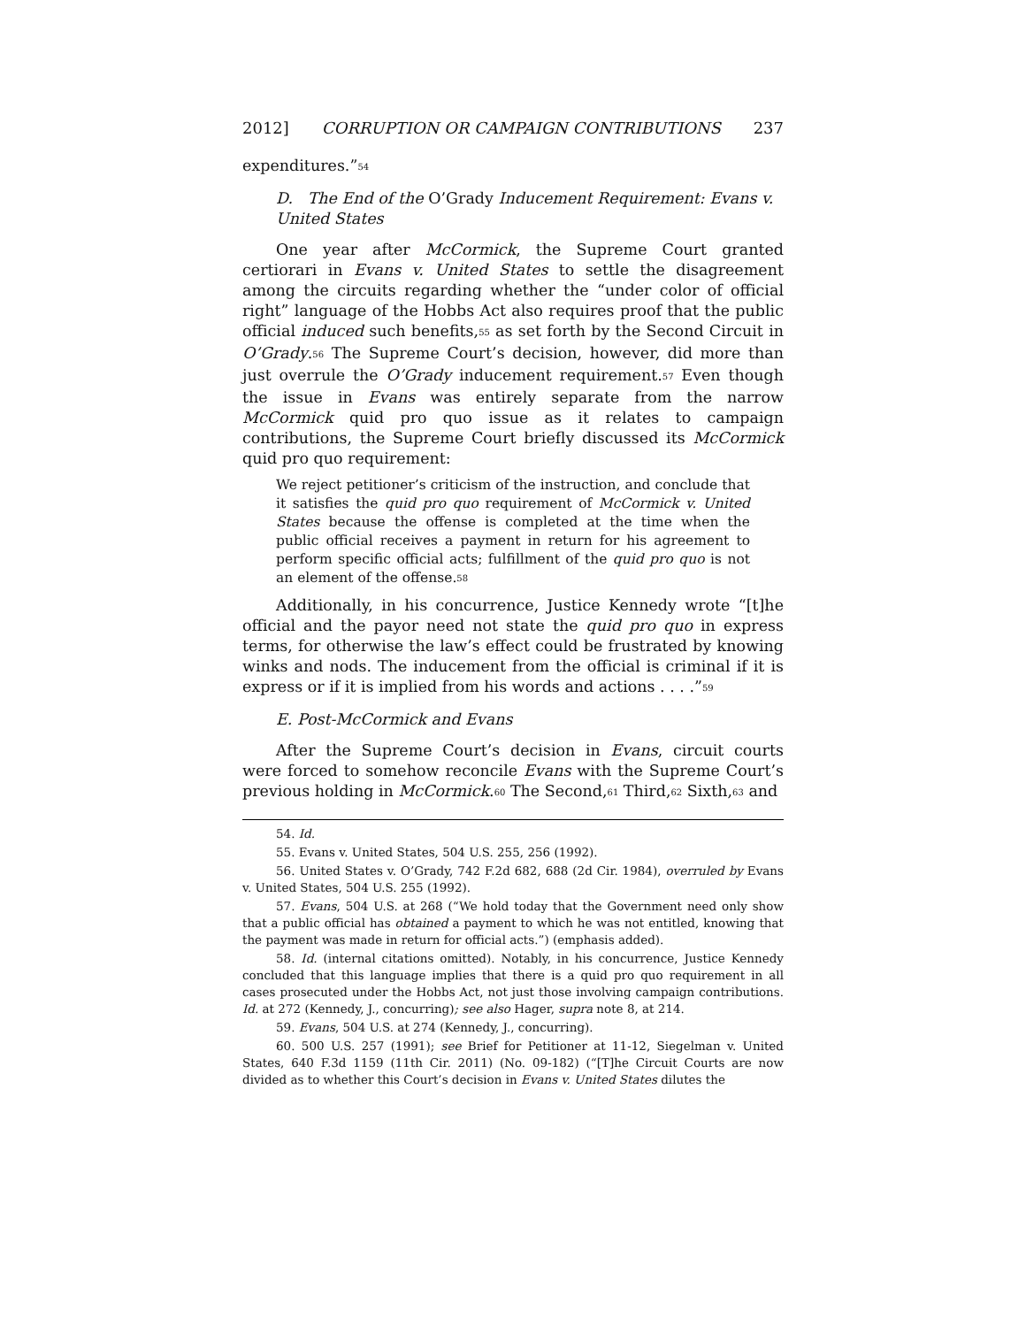2012] CORRUPTION OR CAMPAIGN CONTRIBUTIONS 237
expenditures.”<sup>54</sup>
D. The End of the O’Grady Inducement Requirement: Evans v. United States
One year after McCormick, the Supreme Court granted certiorari in Evans v. United States to settle the disagreement among the circuits regarding whether the “under color of official right” language of the Hobbs Act also requires proof that the public official induced such benefits,<sup>55</sup> as set forth by the Second Circuit in O’Grady.<sup>56</sup> The Supreme Court’s decision, however, did more than just overrule the O’Grady inducement requirement.<sup>57</sup> Even though the issue in Evans was entirely separate from the narrow McCormick quid pro quo issue as it relates to campaign contributions, the Supreme Court briefly discussed its McCormick quid pro quo requirement:
We reject petitioner’s criticism of the instruction, and conclude that it satisfies the quid pro quo requirement of McCormick v. United States because the offense is completed at the time when the public official receives a payment in return for his agreement to perform specific official acts; fulfillment of the quid pro quo is not an element of the offense.<sup>58</sup>
Additionally, in his concurrence, Justice Kennedy wrote “[t]he official and the payor need not state the quid pro quo in express terms, for otherwise the law’s effect could be frustrated by knowing winks and nods. The inducement from the official is criminal if it is express or if it is implied from his words and actions . . . .”<sup>59</sup>
E. Post-McCormick and Evans
After the Supreme Court’s decision in Evans, circuit courts were forced to somehow reconcile Evans with the Supreme Court’s previous holding in McCormick.<sup>60</sup> The Second,<sup>61</sup> Third,<sup>62</sup> Sixth,<sup>63</sup> and
54. Id.
55. Evans v. United States, 504 U.S. 255, 256 (1992).
56. United States v. O’Grady, 742 F.2d 682, 688 (2d Cir. 1984), overruled by Evans v. United States, 504 U.S. 255 (1992).
57. Evans, 504 U.S. at 268 (“We hold today that the Government need only show that a public official has obtained a payment to which he was not entitled, knowing that the payment was made in return for official acts.”) (emphasis added).
58. Id. (internal citations omitted). Notably, in his concurrence, Justice Kennedy concluded that this language implies that there is a quid pro quo requirement in all cases prosecuted under the Hobbs Act, not just those involving campaign contributions. Id. at 272 (Kennedy, J., concurring); see also Hager, supra note 8, at 214.
59. Evans, 504 U.S. at 274 (Kennedy, J., concurring).
60. 500 U.S. 257 (1991); see Brief for Petitioner at 11-12, Siegelman v. United States, 640 F.3d 1159 (11th Cir. 2011) (No. 09-182) (“[T]he Circuit Courts are now divided as to whether this Court’s decision in Evans v. United States dilutes the